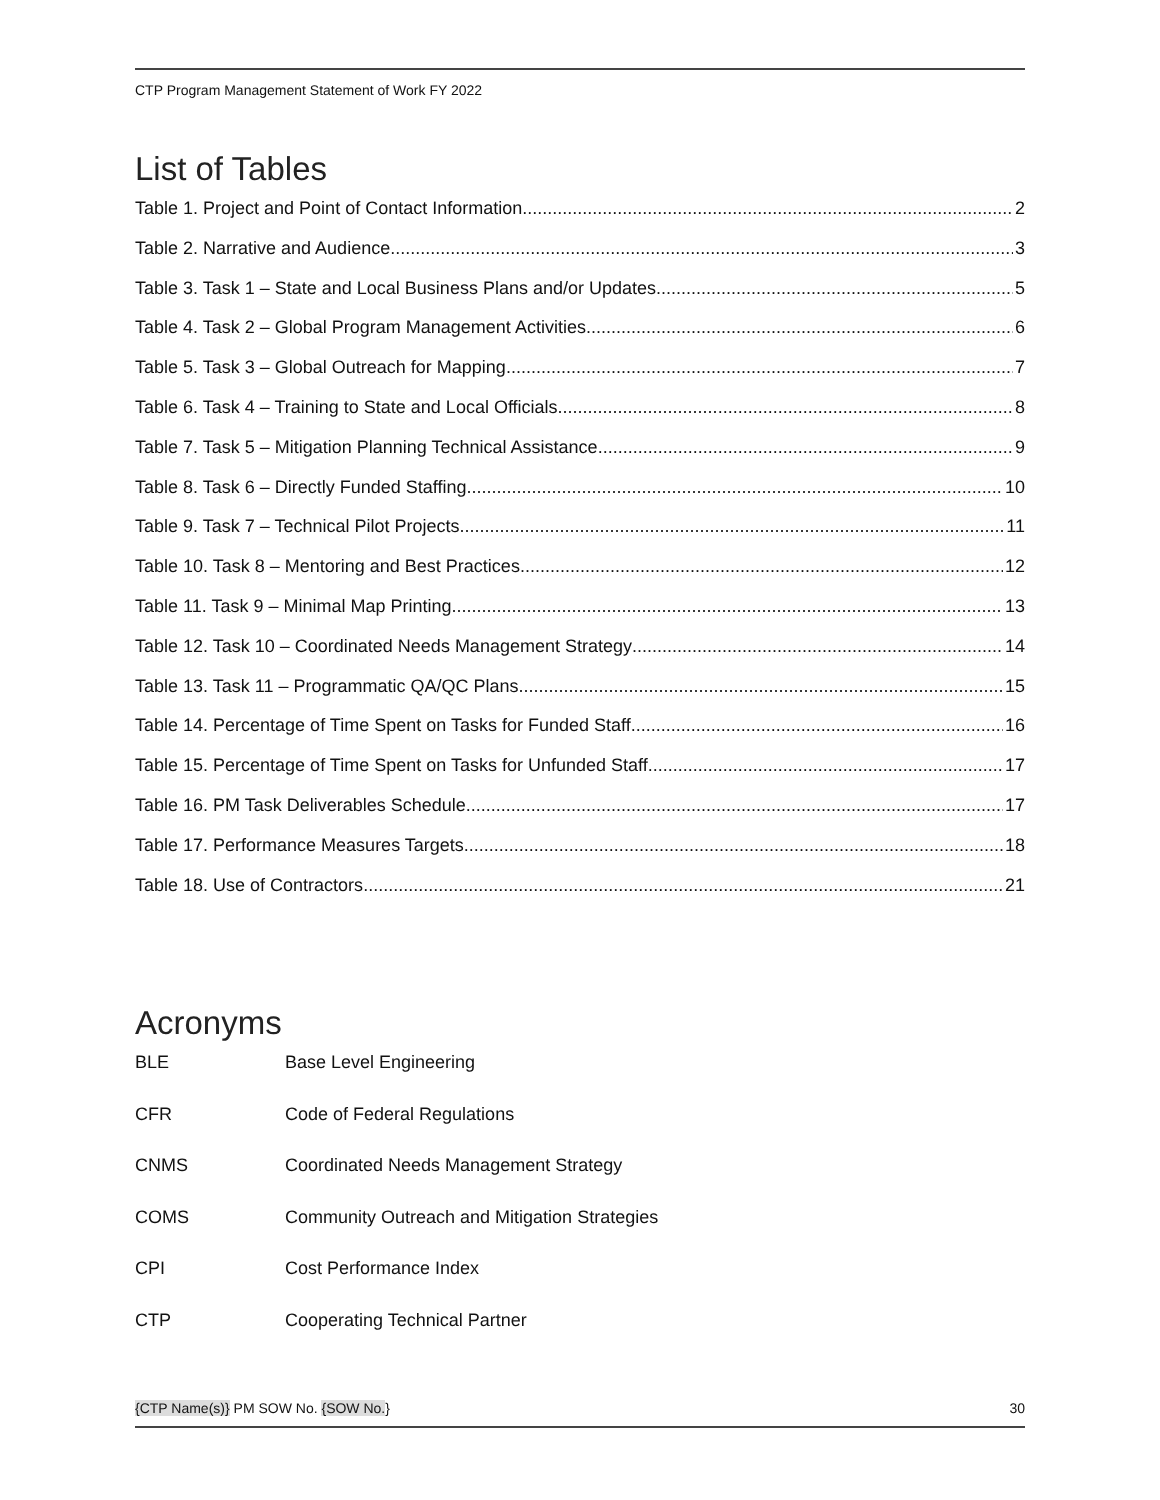CTP Program Management Statement of Work FY 2022
List of Tables
Table 1. Project and Point of Contact Information 2
Table 2. Narrative and Audience 3
Table 3. Task 1 – State and Local Business Plans and/or Updates 5
Table 4. Task 2 – Global Program Management Activities 6
Table 5. Task 3 – Global Outreach for Mapping 7
Table 6. Task 4 – Training to State and Local Officials 8
Table 7. Task 5 – Mitigation Planning Technical Assistance 9
Table 8. Task 6 – Directly Funded Staffing 10
Table 9. Task 7 – Technical Pilot Projects 11
Table 10. Task 8 – Mentoring and Best Practices 12
Table 11. Task 9 – Minimal Map Printing 13
Table 12. Task 10 – Coordinated Needs Management Strategy 14
Table 13. Task 11 – Programmatic QA/QC Plans 15
Table 14. Percentage of Time Spent on Tasks for Funded Staff 16
Table 15. Percentage of Time Spent on Tasks for Unfunded Staff 17
Table 16. PM Task Deliverables Schedule 17
Table 17. Performance Measures Targets 18
Table 18. Use of Contractors 21
Acronyms
BLE Base Level Engineering
CFR Code of Federal Regulations
CNMS Coordinated Needs Management Strategy
COMS Community Outreach and Mitigation Strategies
CPI Cost Performance Index
CTP Cooperating Technical Partner
{CTP Name(s)} PM SOW No. {SOW No.} 30